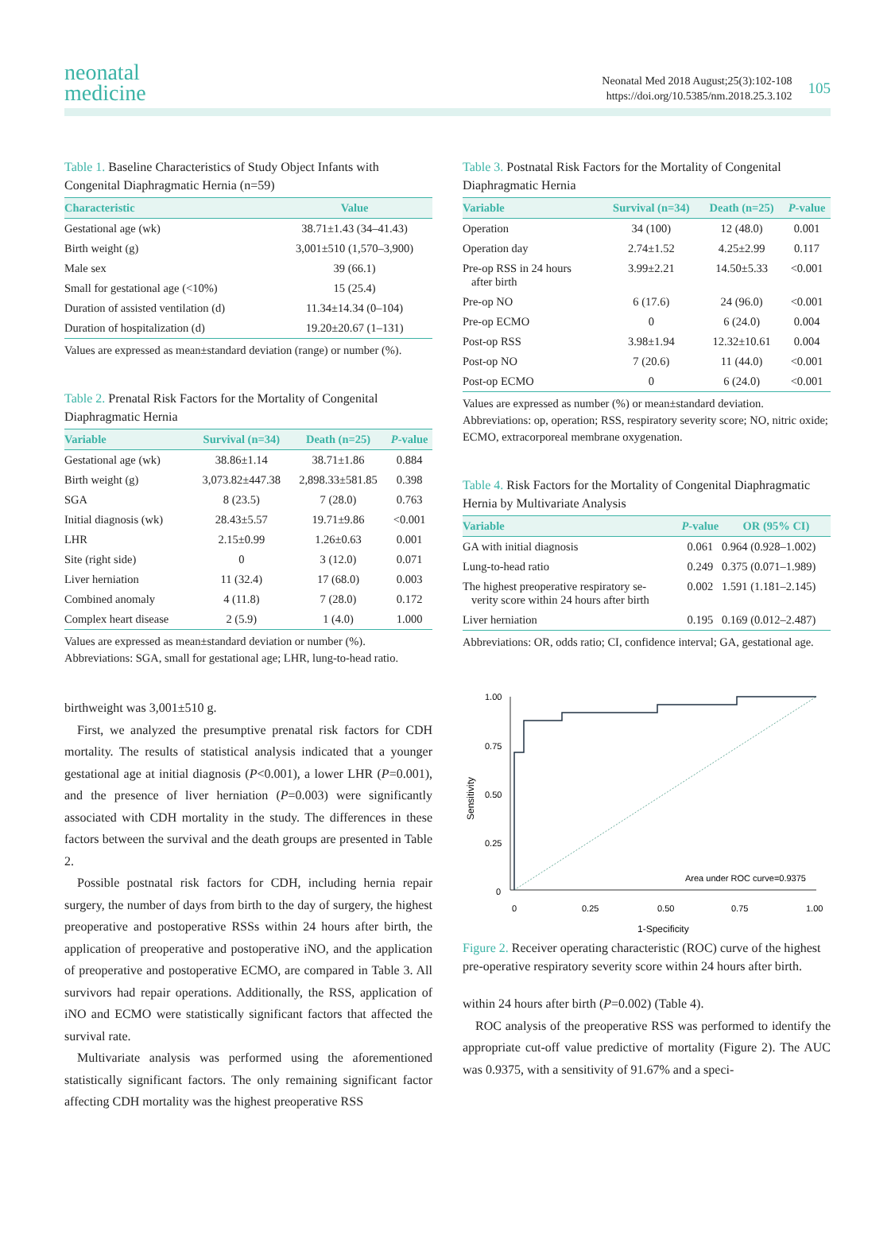105
Neonatal Med 2018 August;25(3):102-108
https://doi.org/10.5385/nm.2018.25.3.102
neonatal
medicine
Table 1. Baseline Characteristics of Study Object Infants with Congenital Diaphragmatic Hernia (n=59)
| Characteristic | Value |
| --- | --- |
| Gestational age (wk) | 38.71±1.43 (34–41.43) |
| Birth weight (g) | 3,001±510 (1,570–3,900) |
| Male sex | 39 (66.1) |
| Small for gestational age (<10%) | 15 (25.4) |
| Duration of assisted ventilation (d) | 11.34±14.34 (0–104) |
| Duration of hospitalization (d) | 19.20±20.67 (1–131) |
Values are expressed as mean±standard deviation (range) or number (%).
Table 2. Prenatal Risk Factors for the Mortality of Congenital Diaphragmatic Hernia
| Variable | Survival (n=34) | Death (n=25) | P -value |
| --- | --- | --- | --- |
| Gestational age (wk) | 38.86±1.14 | 38.71±1.86 | 0.884 |
| Birth weight (g) | 3,073.82±447.38 | 2,898.33±581.85 | 0.398 |
| SGA | 8 (23.5) | 7 (28.0) | 0.763 |
| Initial diagnosis (wk) | 28.43±5.57 | 19.71±9.86 | <0.001 |
| LHR | 2.15±0.99 | 1.26±0.63 | 0.001 |
| Site (right side) | 0 | 3 (12.0) | 0.071 |
| Liver herniation | 11 (32.4) | 17 (68.0) | 0.003 |
| Combined anomaly | 4 (11.8) | 7 (28.0) | 0.172 |
| Complex heart disease | 2 (5.9) | 1 (4.0) | 1.000 |
Values are expressed as mean±standard deviation or number (%).
Abbreviations: SGA, small for gestational age; LHR, lung-to-head ratio.
birthweight was 3,001±510 g.
First, we analyzed the presumptive prenatal risk factors for CDH mortality. The results of statistical analysis indicated that a younger gestational age at initial diagnosis (P<0.001), a lower LHR (P=0.001), and the presence of liver herniation (P=0.003) were significantly associated with CDH mortality in the study. The differences in these factors between the survival and the death groups are presented in Table 2.
Possible postnatal risk factors for CDH, including hernia repair surgery, the number of days from birth to the day of surgery, the highest preoperative and postoperative RSSs within 24 hours after birth, the application of preoperative and postoperative iNO, and the application of preoperative and postoperative ECMO, are compared in Table 3. All survivors had repair operations. Additionally, the RSS, application of iNO and ECMO were statistically significant factors that affected the survival rate.
Multivariate analysis was performed using the aforementioned statistically significant factors. The only remaining significant factor affecting CDH mortality was the highest preoperative RSS
Table 3. Postnatal Risk Factors for the Mortality of Congenital Diaphragmatic Hernia
| Variable | Survival (n=34) | Death (n=25) | P -value |
| --- | --- | --- | --- |
| Operation | 34 (100) | 12 (48.0) | 0.001 |
| Operation day | 2.74±1.52 | 4.25±2.99 | 0.117 |
| Pre-op RSS in 24 hours after birth | 3.99±2.21 | 14.50±5.33 | <0.001 |
| Pre-op NO | 6 (17.6) | 24 (96.0) | <0.001 |
| Pre-op ECMO | 0 | 6 (24.0) | 0.004 |
| Post-op RSS | 3.98±1.94 | 12.32±10.61 | 0.004 |
| Post-op NO | 7 (20.6) | 11 (44.0) | <0.001 |
| Post-op ECMO | 0 | 6 (24.0) | <0.001 |
Values are expressed as number (%) or mean±standard deviation.
Abbreviations: op, operation; RSS, respiratory severity score; NO, nitric oxide; ECMO, extracorporeal membrane oxygenation.
Table 4. Risk Factors for the Mortality of Congenital Diaphragmatic Hernia by Multivariate Analysis
| Variable | P -value | OR (95% CI) |
| --- | --- | --- |
| GA with initial diagnosis | 0.061 | 0.964 (0.928–1.002) |
| Lung-to-head ratio | 0.249 | 0.375 (0.071–1.989) |
| The highest preoperative respiratory se- verity score within 24 hours after birth | 0.002 | 1.591 (1.181–2.145) |
| Liver herniation | 0.195 | 0.169 (0.012–2.487) |
Abbreviations: OR, odds ratio; CI, confidence interval; GA, gestational age.
1.00
0.75
0.50
0.25
0
0
0.25
0.50
0.75
1.00
1-Specificity
Sensitivity
Area under ROC curve=0.9375
Figure 2. Receiver operating characteristic (ROC) curve of the highest pre-operative respiratory severity score within 24 hours after birth.
within 24 hours after birth (P=0.002) (Table 4).
ROC analysis of the preoperative RSS was performed to identify the appropriate cut-off value predictive of mortality (Figure 2). The AUC was 0.9375, with a sensitivity of 91.67% and a speci-